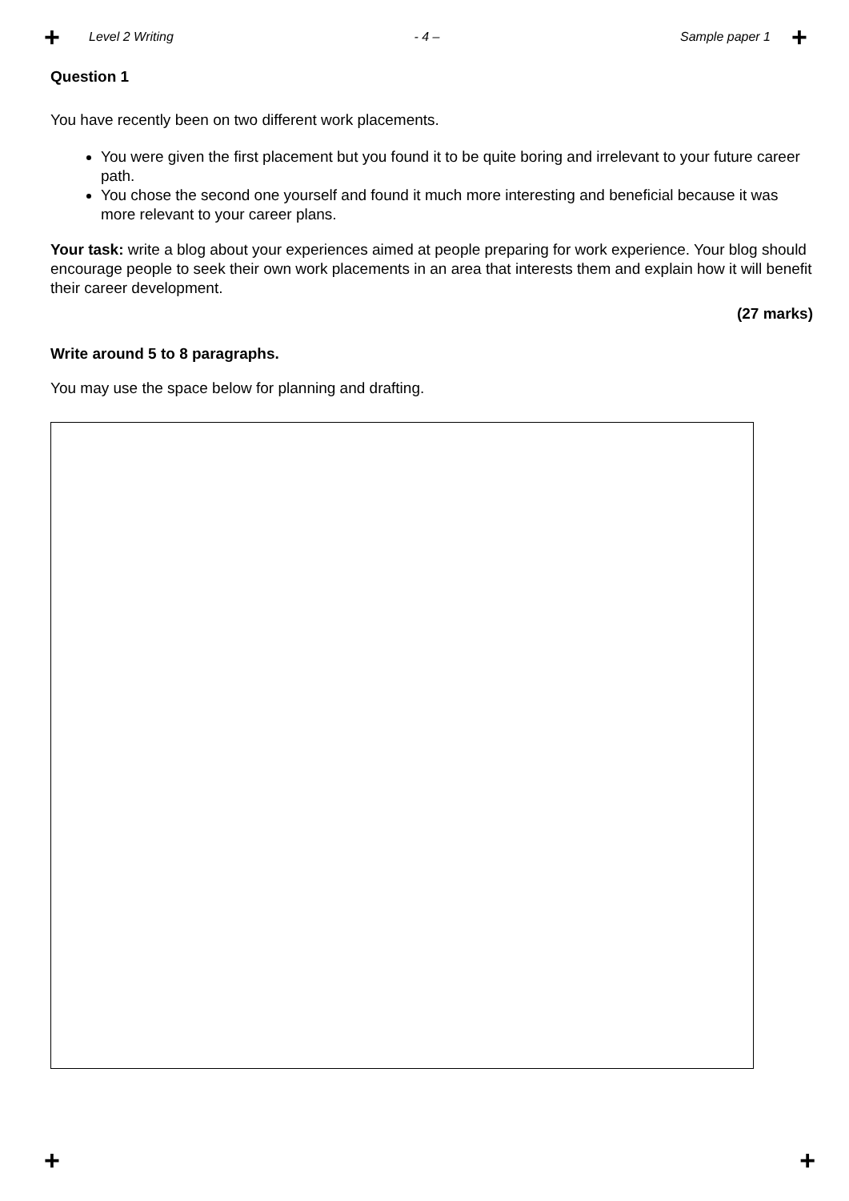+ Level 2 Writing - 4 – Sample paper 1 +
Question 1
You have recently been on two different work placements.
You were given the first placement but you found it to be quite boring and irrelevant to your future career path.
You chose the second one yourself and found it much more interesting and beneficial because it was more relevant to your career plans.
Your task: write a blog about your experiences aimed at people preparing for work experience. Your blog should encourage people to seek their own work placements in an area that interests them and explain how it will benefit their career development.
(27 marks)
Write around 5 to 8 paragraphs.
You may use the space below for planning and drafting.
+ +